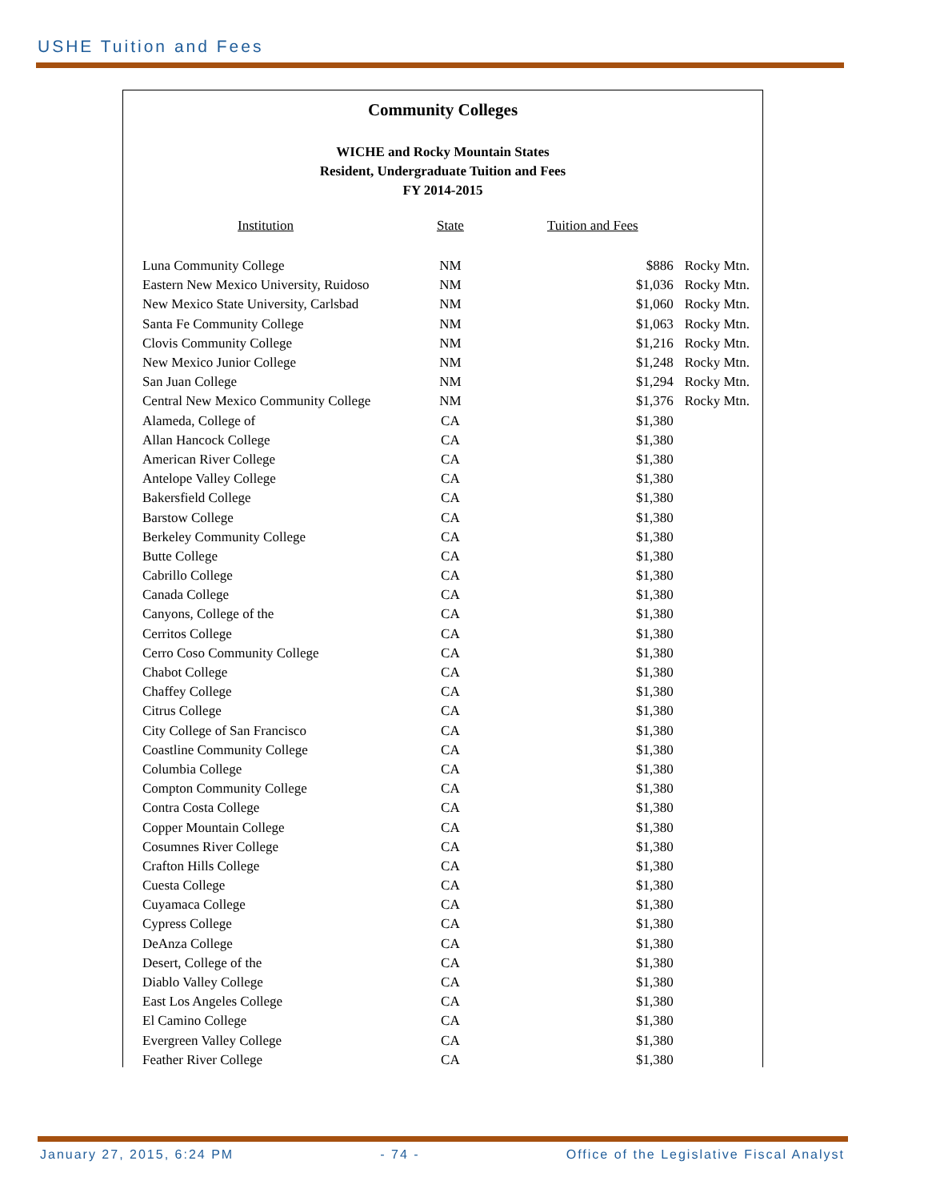USHE Tuition and Fees
Community Colleges
WICHE and Rocky Mountain States
Resident, Undergraduate Tuition and Fees
FY 2014-2015
| Institution | State | Tuition and Fees | |
| --- | --- | --- | --- |
| Luna Community College | NM | $886 | Rocky Mtn. |
| Eastern New Mexico University, Ruidoso | NM | $1,036 | Rocky Mtn. |
| New Mexico State University, Carlsbad | NM | $1,060 | Rocky Mtn. |
| Santa Fe Community College | NM | $1,063 | Rocky Mtn. |
| Clovis Community College | NM | $1,216 | Rocky Mtn. |
| New Mexico Junior College | NM | $1,248 | Rocky Mtn. |
| San Juan College | NM | $1,294 | Rocky Mtn. |
| Central New Mexico Community College | NM | $1,376 | Rocky Mtn. |
| Alameda, College of | CA | $1,380 | |
| Allan Hancock College | CA | $1,380 | |
| American River College | CA | $1,380 | |
| Antelope Valley College | CA | $1,380 | |
| Bakersfield College | CA | $1,380 | |
| Barstow College | CA | $1,380 | |
| Berkeley Community College | CA | $1,380 | |
| Butte College | CA | $1,380 | |
| Cabrillo College | CA | $1,380 | |
| Canada College | CA | $1,380 | |
| Canyons, College of the | CA | $1,380 | |
| Cerritos College | CA | $1,380 | |
| Cerro Coso Community College | CA | $1,380 | |
| Chabot College | CA | $1,380 | |
| Chaffey College | CA | $1,380 | |
| Citrus College | CA | $1,380 | |
| City College of San Francisco | CA | $1,380 | |
| Coastline Community College | CA | $1,380 | |
| Columbia College | CA | $1,380 | |
| Compton Community College | CA | $1,380 | |
| Contra Costa College | CA | $1,380 | |
| Copper Mountain College | CA | $1,380 | |
| Cosumnes River College | CA | $1,380 | |
| Crafton Hills College | CA | $1,380 | |
| Cuesta College | CA | $1,380 | |
| Cuyamaca College | CA | $1,380 | |
| Cypress College | CA | $1,380 | |
| DeAnza College | CA | $1,380 | |
| Desert, College of the | CA | $1,380 | |
| Diablo Valley College | CA | $1,380 | |
| East Los Angeles College | CA | $1,380 | |
| El Camino College | CA | $1,380 | |
| Evergreen Valley College | CA | $1,380 | |
| Feather River College | CA | $1,380 | |
January 27, 2015, 6:24 PM - 74 - Office of the Legislative Fiscal Analyst